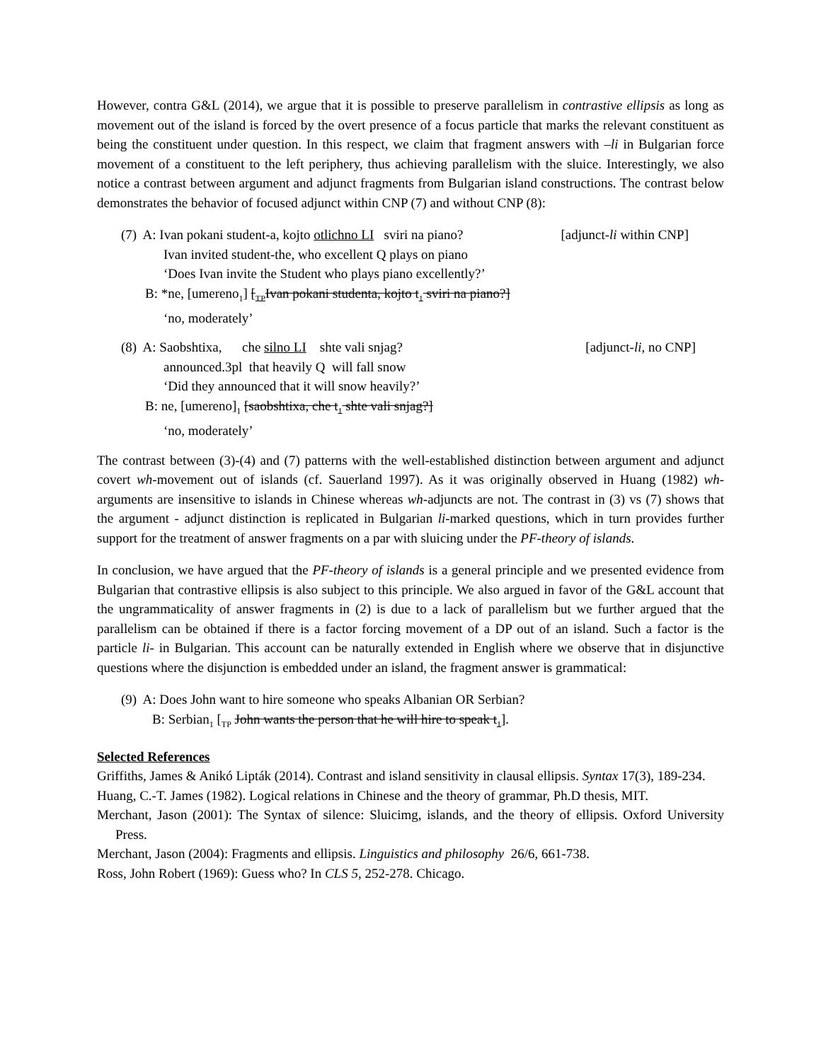However, contra G&L (2014), we argue that it is possible to preserve parallelism in contrastive ellipsis as long as movement out of the island is forced by the overt presence of a focus particle that marks the relevant constituent as being the constituent under question. In this respect, we claim that fragment answers with –li in Bulgarian force movement of a constituent to the left periphery, thus achieving parallelism with the sluice. Interestingly, we also notice a contrast between argument and adjunct fragments from Bulgarian island constructions. The contrast below demonstrates the behavior of focused adjunct within CNP (7) and without CNP (8):
(7) A: Ivan pokani student-a, kojto otlichno LI sviri na piano? [adjunct-li within CNP]
Ivan invited student-the, who excellent Q plays on piano
‘Does Ivan invite the Student who plays piano excellently?’
B: *ne, [umereno<sub>1</sub>] [<sub>TP</sub>Ivan pokani studenta, kojto t<sub>1</sub> sviri na piano?]
‘no, moderately’
(8) A: Saobshtixa, che silno LI shte vali snjag? [adjunct-li, no CNP]
announced.3pl that heavily Q will fall snow
‘Did they announced that it will snow heavily?’
B: ne, [umereno]<sub>1</sub> [saobshtixa, che t<sub>1</sub> shte vali snjag?]
‘no, moderately’
The contrast between (3)-(4) and (7) patterns with the well-established distinction between argument and adjunct covert wh-movement out of islands (cf. Sauerland 1997). As it was originally observed in Huang (1982) wh-arguments are insensitive to islands in Chinese whereas wh-adjuncts are not. The contrast in (3) vs (7) shows that the argument - adjunct distinction is replicated in Bulgarian li-marked questions, which in turn provides further support for the treatment of answer fragments on a par with sluicing under the PF-theory of islands.
In conclusion, we have argued that the PF-theory of islands is a general principle and we presented evidence from Bulgarian that contrastive ellipsis is also subject to this principle. We also argued in favor of the G&L account that the ungrammaticality of answer fragments in (2) is due to a lack of parallelism but we further argued that the parallelism can be obtained if there is a factor forcing movement of a DP out of an island. Such a factor is the particle li- in Bulgarian. This account can be naturally extended in English where we observe that in disjunctive questions where the disjunction is embedded under an island, the fragment answer is grammatical:
(9) A: Does John want to hire someone who speaks Albanian OR Serbian?
B: Serbian<sub>1</sub> [<sub>TP</sub> John wants the person that he will hire to speak t<sub>1</sub>].
Selected References
Griffiths, James & Anikó Lipták (2014). Contrast and island sensitivity in clausal ellipsis. Syntax 17(3), 189-234.
Huang, C.-T. James (1982). Logical relations in Chinese and the theory of grammar, Ph.D thesis, MIT.
Merchant, Jason (2001): The Syntax of silence: Sluicimg, islands, and the theory of ellipsis. Oxford University Press.
Merchant, Jason (2004): Fragments and ellipsis. Linguistics and philosophy 26/6, 661-738.
Ross, John Robert (1969): Guess who? In CLS 5, 252-278. Chicago.